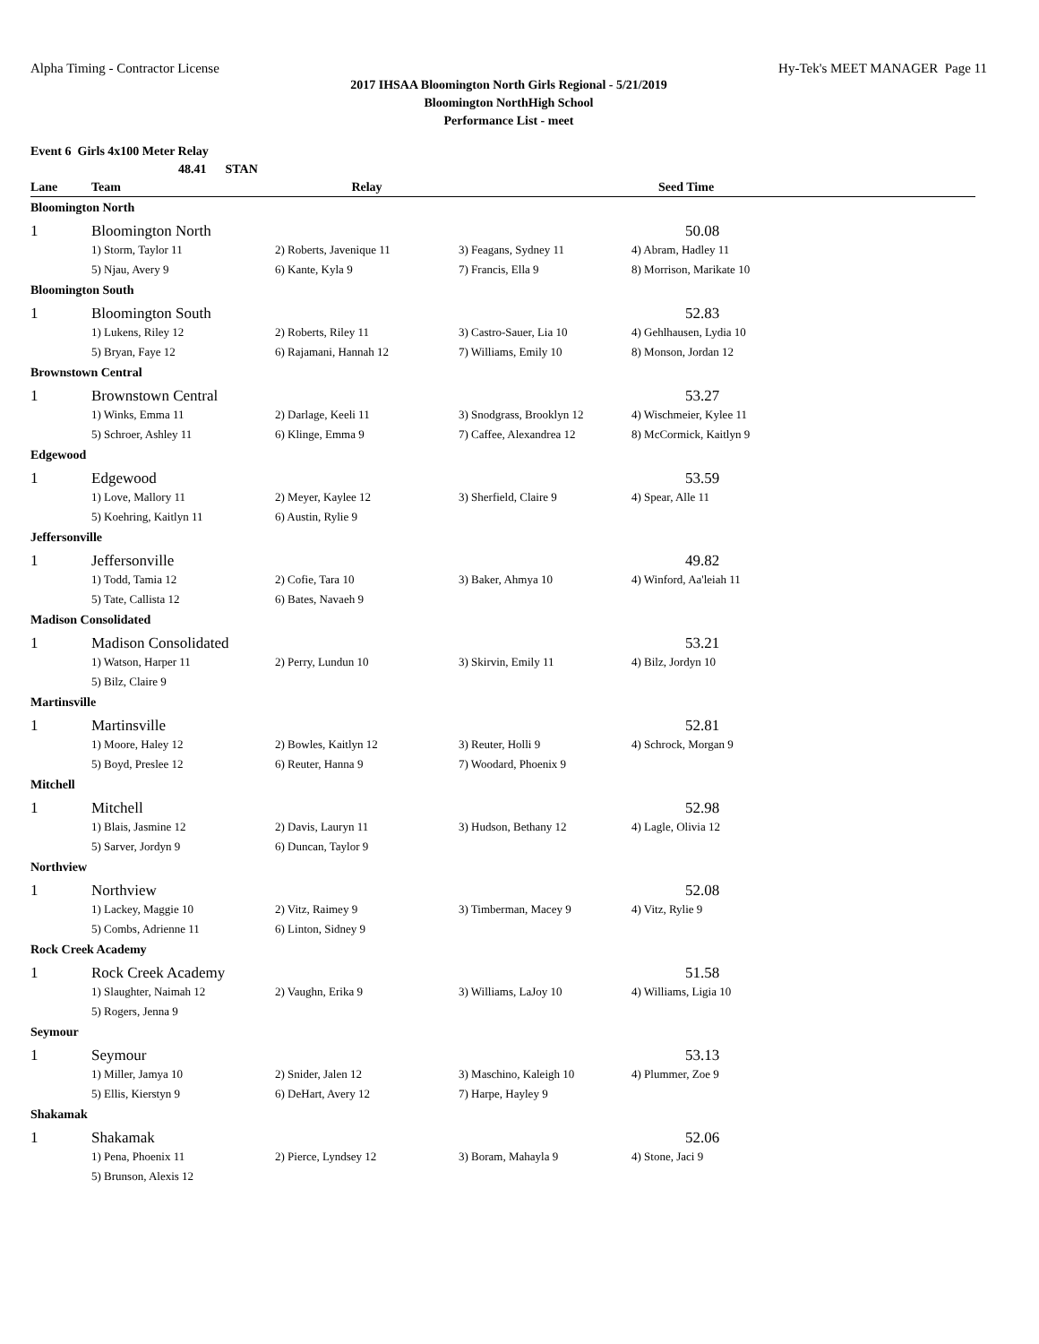Alpha Timing - Contractor License Hy-Tek's MEET MANAGER Page 11
2017 IHSAA Bloomington North Girls Regional - 5/21/2019
Bloomington NorthHigh School
Performance List - meet
Event 6 Girls 4x100 Meter Relay
48.41 STAN
| Lane | Team | Relay | | Seed Time |
| --- | --- | --- | --- | --- |
| Bloomington North | | | | |
| 1 | Bloomington North | | | 50.08 |
| | 1) Storm, Taylor 11 | 2) Roberts, Javenique 11 | 3) Feagans, Sydney 11 | 4) Abram, Hadley 11 |
| | 5) Njau, Avery 9 | 6) Kante, Kyla 9 | 7) Francis, Ella 9 | 8) Morrison, Marikate 10 |
| Bloomington South | | | | |
| 1 | Bloomington South | | | 52.83 |
| | 1) Lukens, Riley 12 | 2) Roberts, Riley 11 | 3) Castro-Sauer, Lia 10 | 4) Gehlhausen, Lydia 10 |
| | 5) Bryan, Faye 12 | 6) Rajamani, Hannah 12 | 7) Williams, Emily 10 | 8) Monson, Jordan 12 |
| Brownstown Central | | | | |
| 1 | Brownstown Central | | | 53.27 |
| | 1) Winks, Emma 11 | 2) Darlage, Keeli 11 | 3) Snodgrass, Brooklyn 12 | 4) Wischmeier, Kylee 11 |
| | 5) Schroer, Ashley 11 | 6) Klinge, Emma 9 | 7) Caffee, Alexandrea 12 | 8) McCormick, Kaitlyn 9 |
| Edgewood | | | | |
| 1 | Edgewood | | | 53.59 |
| | 1) Love, Mallory 11 | 2) Meyer, Kaylee 12 | 3) Sherfield, Claire 9 | 4) Spear, Alle 11 |
| | 5) Koehring, Kaitlyn 11 | 6) Austin, Rylie 9 | | |
| Jeffersonville | | | | |
| 1 | Jeffersonville | | | 49.82 |
| | 1) Todd, Tamia 12 | 2) Cofie, Tara 10 | 3) Baker, Ahmya 10 | 4) Winford, Aa'leiah 11 |
| | 5) Tate, Callista 12 | 6) Bates, Navaeh 9 | | |
| Madison Consolidated | | | | |
| 1 | Madison Consolidated | | | 53.21 |
| | 1) Watson, Harper 11 | 2) Perry, Lundun 10 | 3) Skirvin, Emily 11 | 4) Bilz, Jordyn 10 |
| | 5) Bilz, Claire 9 | | | |
| Martinsville | | | | |
| 1 | Martinsville | | | 52.81 |
| | 1) Moore, Haley 12 | 2) Bowles, Kaitlyn 12 | 3) Reuter, Holli 9 | 4) Schrock, Morgan 9 |
| | 5) Boyd, Preslee 12 | 6) Reuter, Hanna 9 | 7) Woodard, Phoenix 9 | |
| Mitchell | | | | |
| 1 | Mitchell | | | 52.98 |
| | 1) Blais, Jasmine 12 | 2) Davis, Lauryn 11 | 3) Hudson, Bethany 12 | 4) Lagle, Olivia 12 |
| | 5) Sarver, Jordyn 9 | 6) Duncan, Taylor 9 | | |
| Northview | | | | |
| 1 | Northview | | | 52.08 |
| | 1) Lackey, Maggie 10 | 2) Vitz, Raimey 9 | 3) Timberman, Macey 9 | 4) Vitz, Rylie 9 |
| | 5) Combs, Adrienne 11 | 6) Linton, Sidney 9 | | |
| Rock Creek Academy | | | | |
| 1 | Rock Creek Academy | | | 51.58 |
| | 1) Slaughter, Naimah 12 | 2) Vaughn, Erika 9 | 3) Williams, LaJoy 10 | 4) Williams, Ligia 10 |
| | 5) Rogers, Jenna 9 | | | |
| Seymour | | | | |
| 1 | Seymour | | | 53.13 |
| | 1) Miller, Jamya 10 | 2) Snider, Jalen 12 | 3) Maschino, Kaleigh 10 | 4) Plummer, Zoe 9 |
| | 5) Ellis, Kierstyn 9 | 6) DeHart, Avery 12 | 7) Harpe, Hayley 9 | |
| Shakamak | | | | |
| 1 | Shakamak | | | 52.06 |
| | 1) Pena, Phoenix 11 | 2) Pierce, Lyndsey 12 | 3) Boram, Mahayla 9 | 4) Stone, Jaci 9 |
| | 5) Brunson, Alexis 12 | | | |